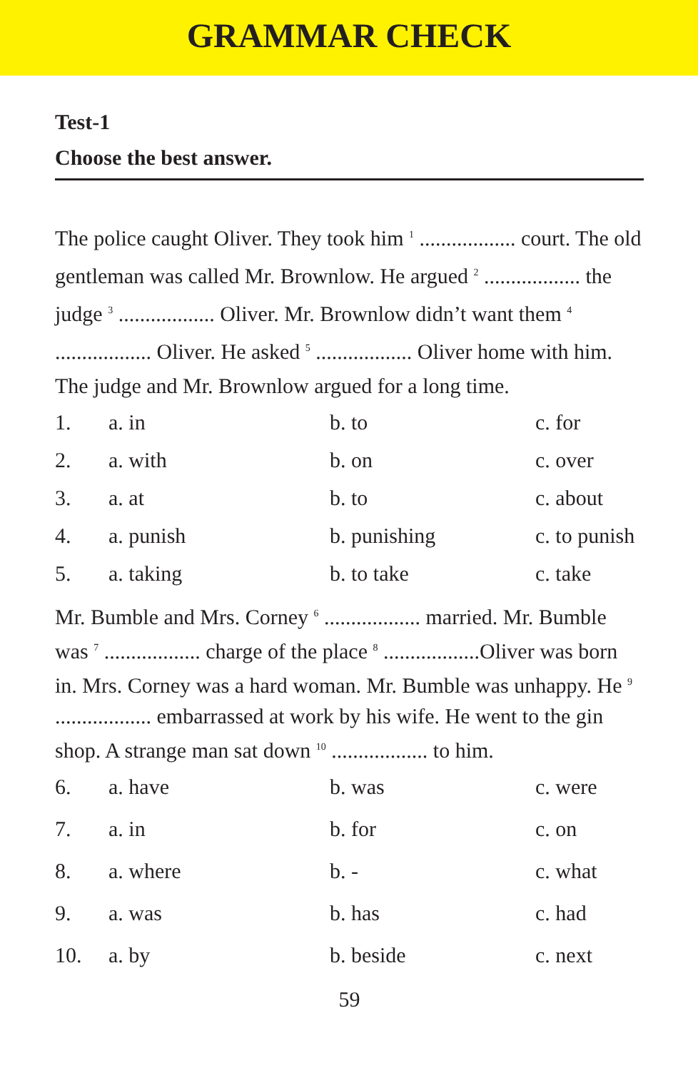GRAMMAR CHECK
Test-1
Choose the best answer.
The police caught Oliver. They took him <sup>1</sup> .................. court. The old gentleman was called Mr. Brownlow. He argued <sup>2</sup> .................. the judge <sup>3</sup> .................. Oliver. Mr. Brownlow didn’t want them <sup>4</sup> .................. Oliver. He asked <sup>5</sup> .................. Oliver home with him. The judge and Mr. Brownlow argued for a long time.
| 1. | a. in | b. to | c. for |
| 2. | a. with | b. on | c. over |
| 3. | a. at | b. to | c. about |
| 4. | a. punish | b. punishing | c. to punish |
| 5. | a. taking | b. to take | c. take |
Mr. Bumble and Mrs. Corney <sup>6</sup> .................. married. Mr. Bumble was <sup>7</sup> .................. charge of the place <sup>8</sup> ..................Oliver was born in. Mrs. Corney was a hard woman. Mr. Bumble was unhappy. He <sup>9</sup> .................. embarrassed at work by his wife. He went to the gin shop. A strange man sat down <sup>10</sup> .................. to him.
| 6. | a. have | b. was | c. were |
| 7. | a. in | b. for | c. on |
| 8. | a. where | b. - | c. what |
| 9. | a. was | b. has | c. had |
| 10. | a. by | b. beside | c. next |
59